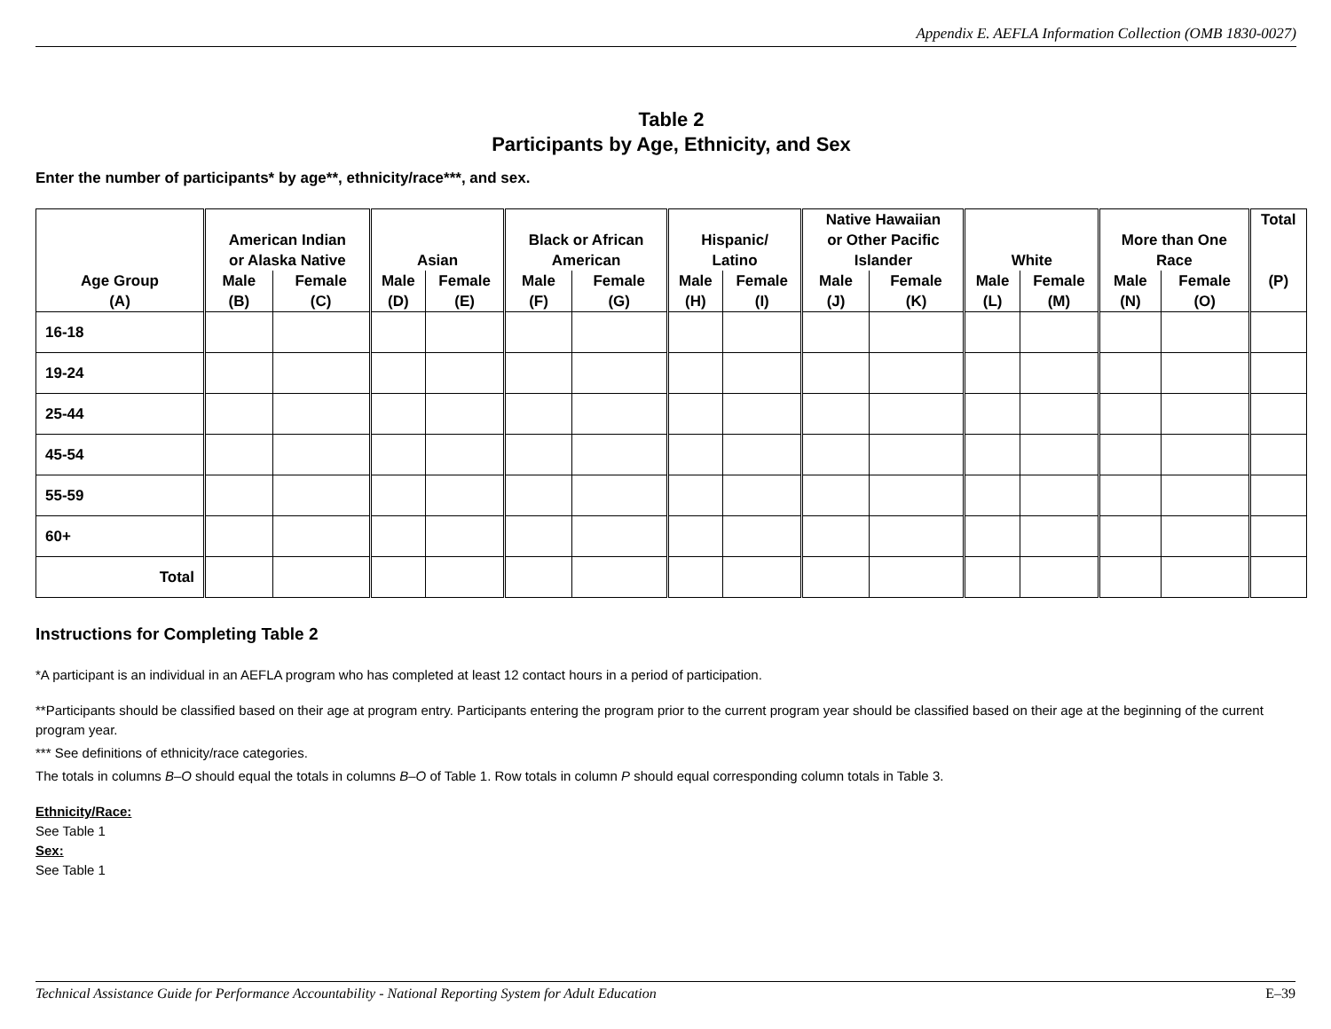Appendix E. AEFLA Information Collection (OMB 1830-0027)
Table 2
Participants by Age, Ethnicity, and Sex
Enter the number of participants* by age**, ethnicity/race***, and sex.
| Age Group (A) | American Indian or Alaska Native | | Asian | | Black or African American | | Hispanic/ Latino | | Native Hawaiian or Other Pacific Islander | | White | | More than One Race | | Total (P) |
| --- | --- | --- | --- | --- | --- | --- | --- | --- | --- | --- | --- | --- | --- | --- | --- |
| | Male (B) | Female (C) | Male (D) | Female (E) | Male (F) | Female (G) | Male (H) | Female (I) | Male (J) | Female (K) | Male (L) | Female (M) | Male (N) | Female (O) | |
| 16-18 | | | | | | | | | | | | | | | |
| 19-24 | | | | | | | | | | | | | | | |
| 25-44 | | | | | | | | | | | | | | | |
| 45-54 | | | | | | | | | | | | | | | |
| 55-59 | | | | | | | | | | | | | | | |
| 60+ | | | | | | | | | | | | | | | |
| Total | | | | | | | | | | | | | | | |
Instructions for Completing Table 2
*A participant is an individual in an AEFLA program who has completed at least 12 contact hours in a period of participation.
**Participants should be classified based on their age at program entry. Participants entering the program prior to the current program year should be classified based on their age at the beginning of the current program year.
*** See definitions of ethnicity/race categories.
The totals in columns B–O should equal the totals in columns B–O of Table 1. Row totals in column P should equal corresponding column totals in Table 3.
Ethnicity/Race:
See Table 1
Sex:
See Table 1
Technical Assistance Guide for Performance Accountability - National Reporting System for Adult Education E–39